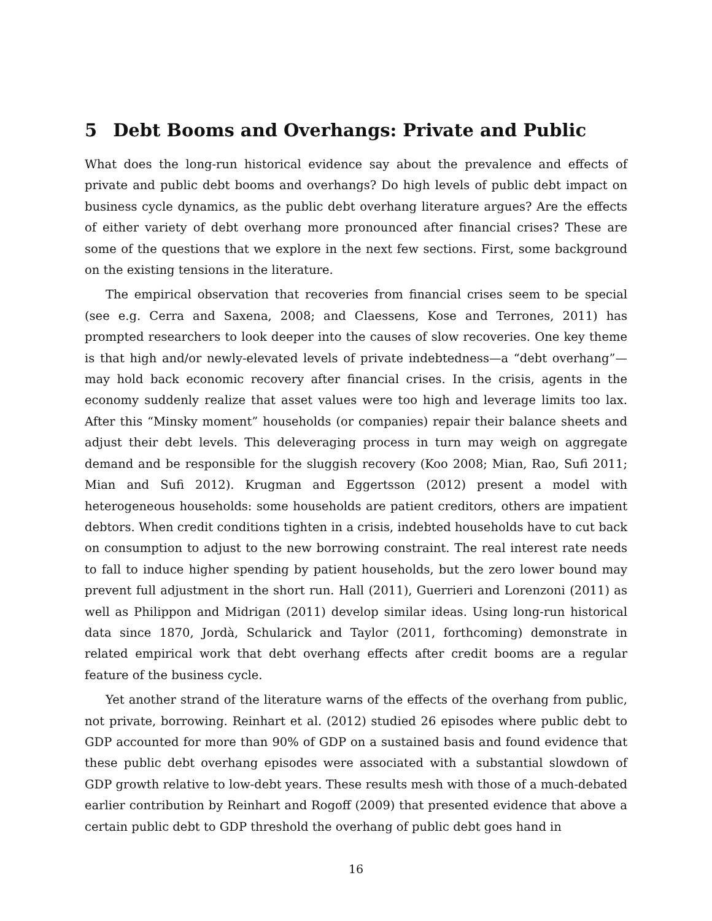5 Debt Booms and Overhangs: Private and Public
What does the long-run historical evidence say about the prevalence and effects of private and public debt booms and overhangs? Do high levels of public debt impact on business cycle dynamics, as the public debt overhang literature argues? Are the effects of either variety of debt overhang more pronounced after financial crises? These are some of the questions that we explore in the next few sections. First, some background on the existing tensions in the literature.
The empirical observation that recoveries from financial crises seem to be special (see e.g. Cerra and Saxena, 2008; and Claessens, Kose and Terrones, 2011) has prompted researchers to look deeper into the causes of slow recoveries. One key theme is that high and/or newly-elevated levels of private indebtedness—a “debt overhang”—may hold back economic recovery after financial crises. In the crisis, agents in the economy suddenly realize that asset values were too high and leverage limits too lax. After this “Minsky moment” households (or companies) repair their balance sheets and adjust their debt levels. This deleveraging process in turn may weigh on aggregate demand and be responsible for the sluggish recovery (Koo 2008; Mian, Rao, Sufi 2011; Mian and Sufi 2012). Krugman and Eggertsson (2012) present a model with heterogeneous households: some households are patient creditors, others are impatient debtors. When credit conditions tighten in a crisis, indebted households have to cut back on consumption to adjust to the new borrowing constraint. The real interest rate needs to fall to induce higher spending by patient households, but the zero lower bound may prevent full adjustment in the short run. Hall (2011), Guerrieri and Lorenzoni (2011) as well as Philippon and Midrigan (2011) develop similar ideas. Using long-run historical data since 1870, Jordà, Schularick and Taylor (2011, forthcoming) demonstrate in related empirical work that debt overhang effects after credit booms are a regular feature of the business cycle.
Yet another strand of the literature warns of the effects of the overhang from public, not private, borrowing. Reinhart et al. (2012) studied 26 episodes where public debt to GDP accounted for more than 90% of GDP on a sustained basis and found evidence that these public debt overhang episodes were associated with a substantial slowdown of GDP growth relative to low-debt years. These results mesh with those of a much-debated earlier contribution by Reinhart and Rogoff (2009) that presented evidence that above a certain public debt to GDP threshold the overhang of public debt goes hand in
16